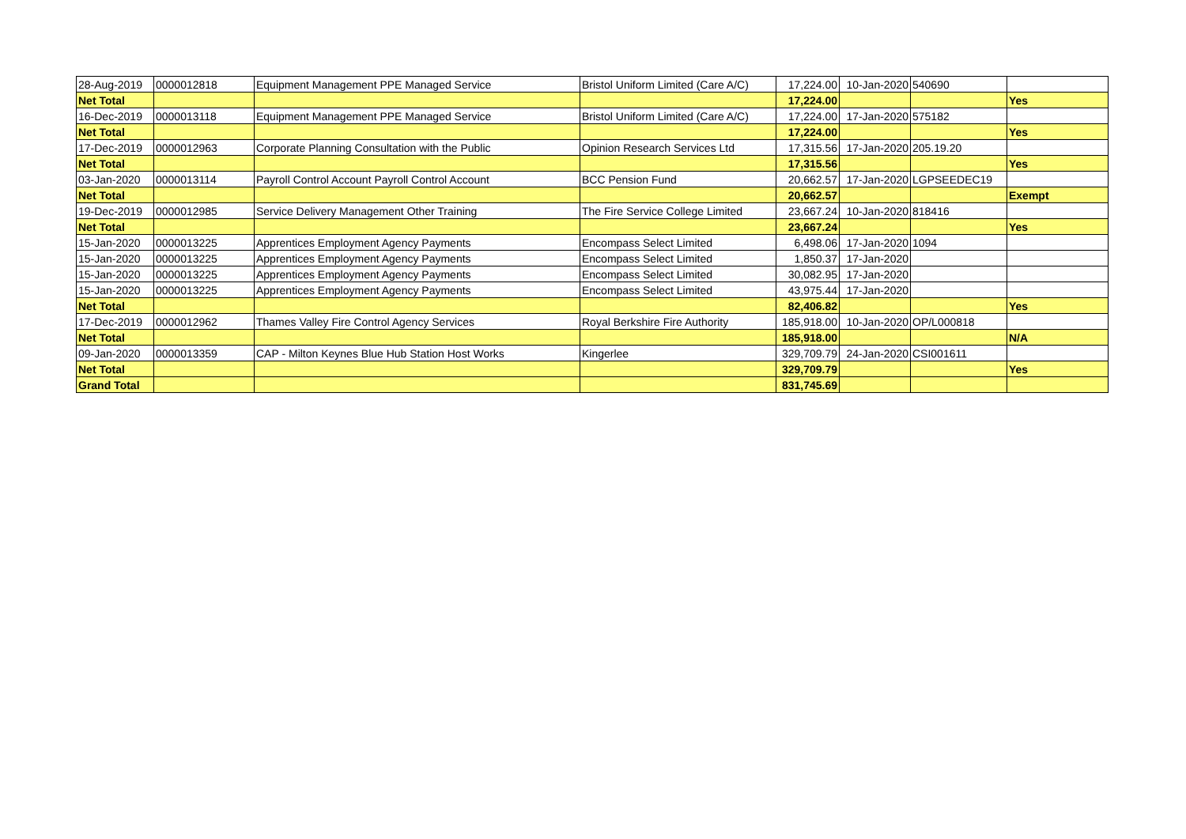| 28-Aug-2019 | 0000012818 | Equipment Management PPE Managed Service | Bristol Uniform Limited (Care A/C) | 17,224.00 | 10-Jan-2020 | 540690 | |
| Net Total | | | | 17,224.00 | | | Yes |
| 16-Dec-2019 | 0000013118 | Equipment Management PPE Managed Service | Bristol Uniform Limited (Care A/C) | 17,224.00 | 17-Jan-2020 | 575182 | |
| Net Total | | | | 17,224.00 | | | Yes |
| 17-Dec-2019 | 0000012963 | Corporate Planning Consultation with the Public | Opinion Research Services Ltd | 17,315.56 | 17-Jan-2020 | 205.19.20 | |
| Net Total | | | | 17,315.56 | | | Yes |
| 03-Jan-2020 | 0000013114 | Payroll Control Account Payroll Control Account | BCC Pension Fund | 20,662.57 | 17-Jan-2020 | LGPSEEDEC19 | |
| Net Total | | | | 20,662.57 | | | Exempt |
| 19-Dec-2019 | 0000012985 | Service Delivery Management Other Training | The Fire Service College Limited | 23,667.24 | 10-Jan-2020 | 818416 | |
| Net Total | | | | 23,667.24 | | | Yes |
| 15-Jan-2020 | 0000013225 | Apprentices Employment Agency Payments | Encompass Select Limited | 6,498.06 | 17-Jan-2020 | 1094 | |
| 15-Jan-2020 | 0000013225 | Apprentices Employment Agency Payments | Encompass Select Limited | 1,850.37 | 17-Jan-2020 | | |
| 15-Jan-2020 | 0000013225 | Apprentices Employment Agency Payments | Encompass Select Limited | 30,082.95 | 17-Jan-2020 | | |
| 15-Jan-2020 | 0000013225 | Apprentices Employment Agency Payments | Encompass Select Limited | 43,975.44 | 17-Jan-2020 | | |
| Net Total | | | | 82,406.82 | | | Yes |
| 17-Dec-2019 | 0000012962 | Thames Valley Fire Control Agency Services | Royal Berkshire Fire Authority | 185,918.00 | 10-Jan-2020 | OP/L000818 | |
| Net Total | | | | 185,918.00 | | | N/A |
| 09-Jan-2020 | 0000013359 | CAP - Milton Keynes Blue Hub Station Host Works | Kingerlee | 329,709.79 | 24-Jan-2020 | CSI001611 | |
| Net Total | | | | 329,709.79 | | | Yes |
| Grand Total | | | | 831,745.69 | | | |